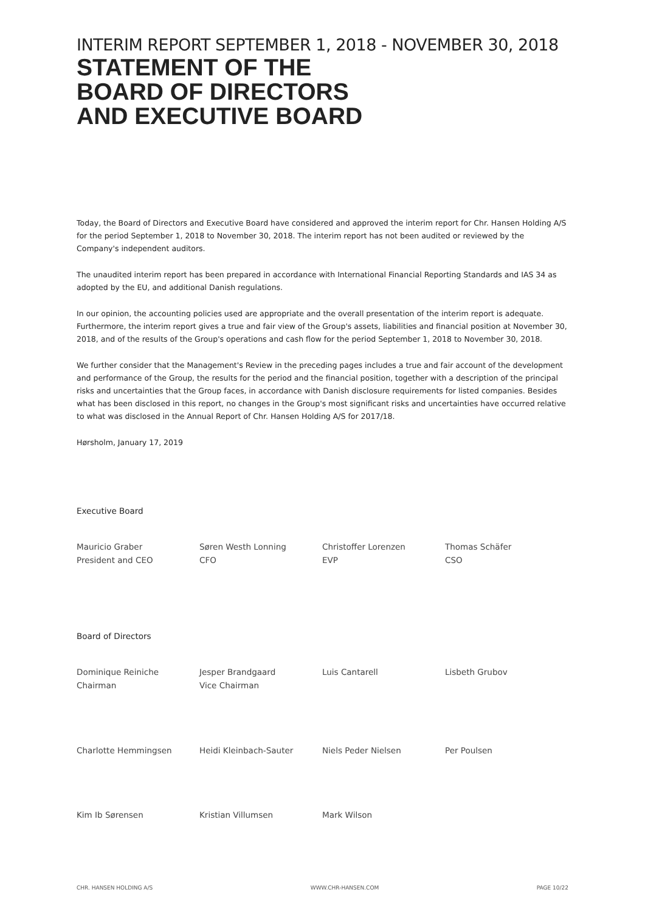INTERIM REPORT SEPTEMBER 1, 2018 - NOVEMBER 30, 2018
STATEMENT OF THE
BOARD OF DIRECTORS
AND EXECUTIVE BOARD
Today, the Board of Directors and Executive Board have considered and approved the interim report for Chr. Hansen Holding A/S for the period September 1, 2018 to November 30, 2018. The interim report has not been audited or reviewed by the Company's independent auditors.
The unaudited interim report has been prepared in accordance with International Financial Reporting Standards and IAS 34 as adopted by the EU, and additional Danish regulations.
In our opinion, the accounting policies used are appropriate and the overall presentation of the interim report is adequate. Furthermore, the interim report gives a true and fair view of the Group's assets, liabilities and financial position at November 30, 2018, and of the results of the Group's operations and cash flow for the period September 1, 2018 to November 30, 2018.
We further consider that the Management's Review in the preceding pages includes a true and fair account of the development and performance of the Group, the results for the period and the financial position, together with a description of the principal risks and uncertainties that the Group faces, in accordance with Danish disclosure requirements for listed companies. Besides what has been disclosed in this report, no changes in the Group's most significant risks and uncertainties have occurred relative to what was disclosed in the Annual Report of Chr. Hansen Holding A/S for 2017/18.
Hørsholm, January 17, 2019
Executive Board
Mauricio Graber
President and CEO
Søren Westh Lonning
CFO
Christoffer Lorenzen
EVP
Thomas Schäfer
CSO
Board of Directors
Dominique Reiniche
Chairman
Jesper Brandgaard
Vice Chairman
Luis Cantarell Lisbeth Grubov
Charlotte Hemmingsen Heidi Kleinbach-Sauter Niels Peder Nielsen Per Poulsen
Kim Ib Sørensen Kristian Villumsen Mark Wilson
CHR. HANSEN HOLDING A/S WWW.CHR-HANSEN.COM PAGE 10/22